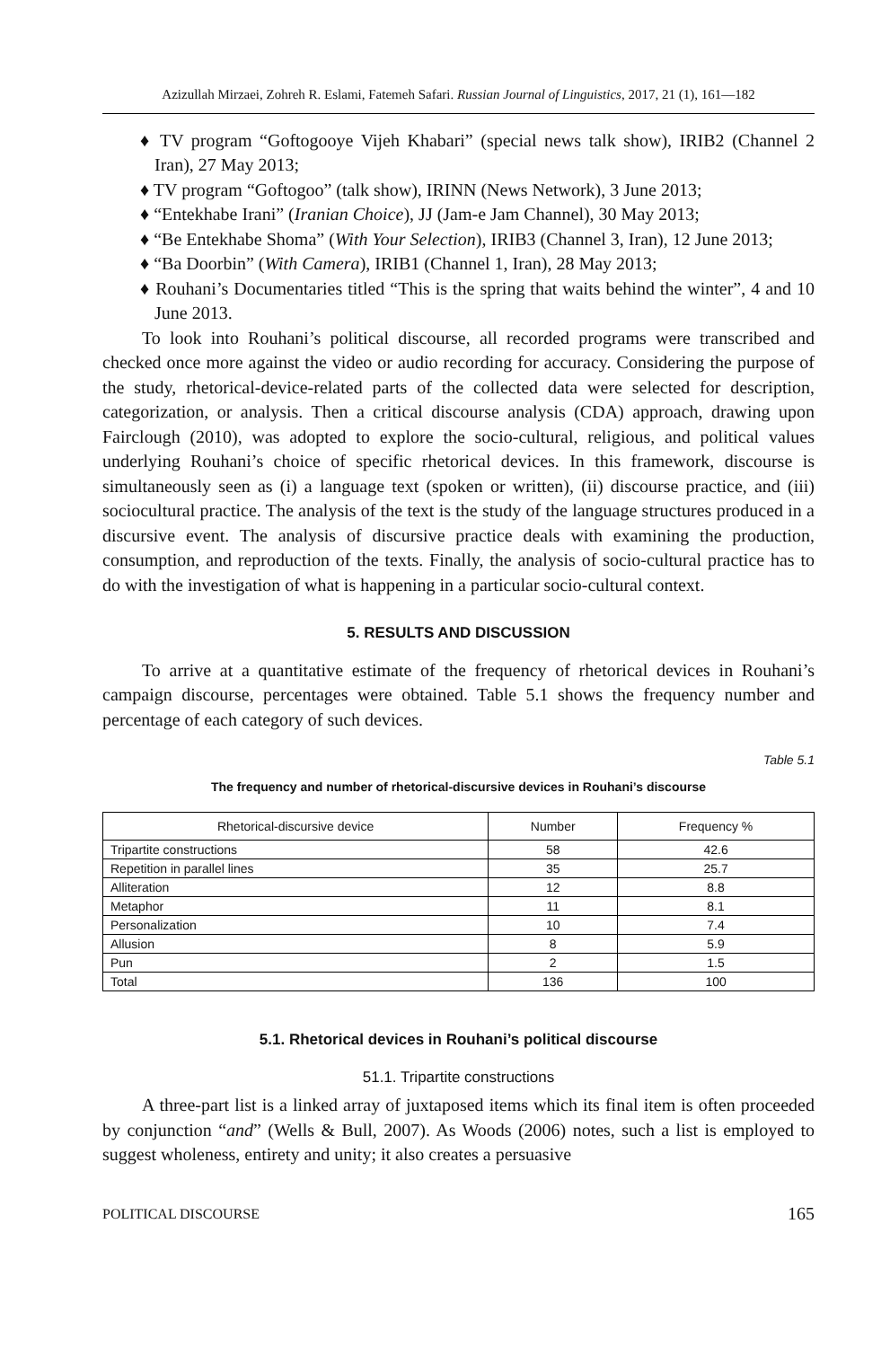Azizullah Mirzaei, Zohreh R. Eslami, Fatemeh Safari. Russian Journal of Linguistics, 2017, 21 (1), 161—182
♦ TV program “Goftogooye Vijeh Khabari” (special news talk show), IRIB2 (Channel 2 Iran), 27 May 2013;
♦ TV program “Goftogoo” (talk show), IRINN (News Network), 3 June 2013;
♦ “Entekhabe Irani” (Iranian Choice), JJ (Jam-e Jam Channel), 30 May 2013;
♦ “Be Entekhabe Shoma” (With Your Selection), IRIB3 (Channel 3, Iran), 12 June 2013;
♦ “Ba Doorbin” (With Camera), IRIB1 (Channel 1, Iran), 28 May 2013;
♦ Rouhani’s Documentaries titled “This is the spring that waits behind the winter”, 4 and 10 June 2013.
To look into Rouhani’s political discourse, all recorded programs were transcribed and checked once more against the video or audio recording for accuracy. Considering the purpose of the study, rhetorical-device-related parts of the collected data were selected for description, categorization, or analysis. Then a critical discourse analysis (CDA) approach, drawing upon Fairclough (2010), was adopted to explore the socio-cultural, religious, and political values underlying Rouhani’s choice of specific rhetorical devices. In this framework, discourse is simultaneously seen as (i) a language text (spoken or written), (ii) discourse practice, and (iii) sociocultural practice. The analysis of the text is the study of the language structures produced in a discursive event. The analysis of discursive practice deals with examining the production, consumption, and reproduction of the texts. Finally, the analysis of socio-cultural practice has to do with the investigation of what is happening in a particular socio-cultural context.
5. RESULTS AND DISCUSSION
To arrive at a quantitative estimate of the frequency of rhetorical devices in Rouhani’s campaign discourse, percentages were obtained. Table 5.1 shows the frequency number and percentage of each category of such devices.
Table 5.1
The frequency and number of rhetorical-discursive devices in Rouhani’s discourse
| Rhetorical-discursive device | Number | Frequency % |
| --- | --- | --- |
| Tripartite constructions | 58 | 42.6 |
| Repetition in parallel lines | 35 | 25.7 |
| Alliteration | 12 | 8.8 |
| Metaphor | 11 | 8.1 |
| Personalization | 10 | 7.4 |
| Allusion | 8 | 5.9 |
| Pun | 2 | 1.5 |
| Total | 136 | 100 |
5.1. Rhetorical devices in Rouhani’s political discourse
51.1. Tripartite constructions
A three-part list is a linked array of juxtaposed items which its final item is often proceeded by conjunction “and” (Wells & Bull, 2007). As Woods (2006) notes, such a list is employed to suggest wholeness, entirety and unity; it also creates a persuasive
POLITICAL DISCOURSE 165